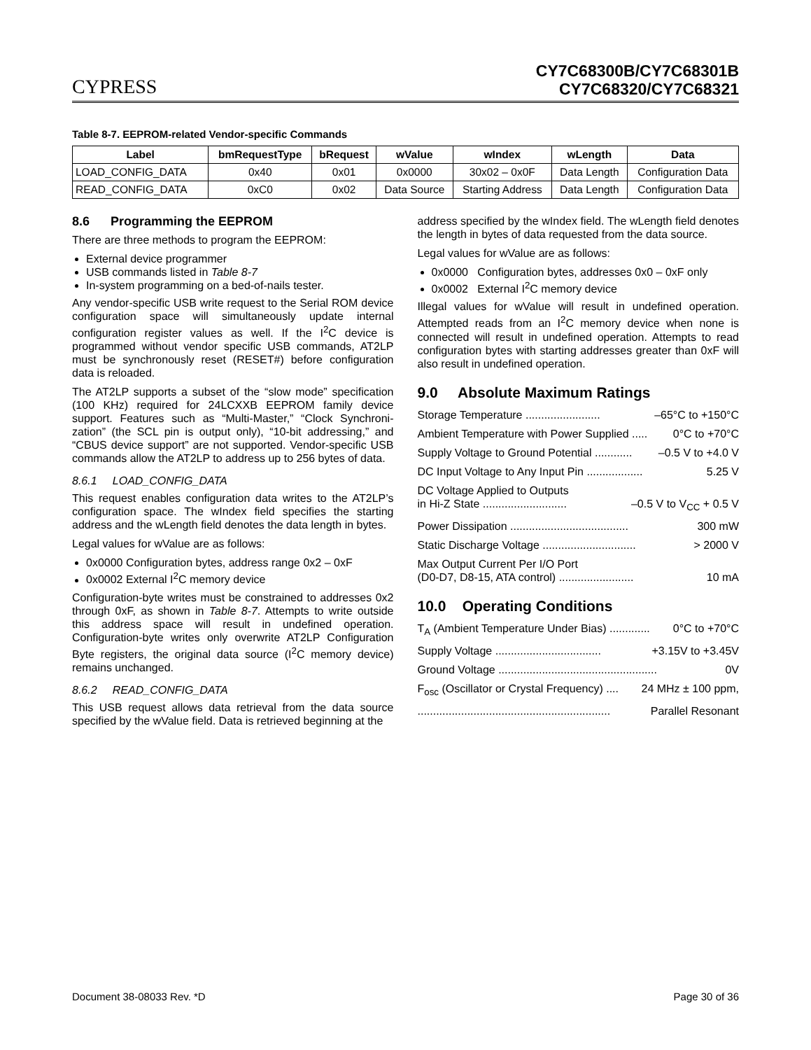CYPRESS
CY7C68300B/CY7C68301B
CY7C68320/CY7C68321
Table 8-7. EEPROM-related Vendor-specific Commands
| Label | bmRequestType | bRequest | wValue | wIndex | wLength | Data |
| --- | --- | --- | --- | --- | --- | --- |
| LOAD_CONFIG_DATA | 0x40 | 0x01 | 0x0000 | 30x02 – 0x0F | Data Length | Configuration Data |
| READ_CONFIG_DATA | 0xC0 | 0x02 | Data Source | Starting Address | Data Length | Configuration Data |
8.6 Programming the EEPROM
There are three methods to program the EEPROM:
External device programmer
USB commands listed in Table 8-7
In-system programming on a bed-of-nails tester.
Any vendor-specific USB write request to the Serial ROM device configuration space will simultaneously update internal configuration register values as well. If the I<sup>2</sup>C device is programmed without vendor specific USB commands, AT2LP must be synchronously reset (RESET#) before configuration data is reloaded.
The AT2LP supports a subset of the “slow mode” specification (100 KHz) required for 24LCXXB EEPROM family device support. Features such as “Multi-Master,” “Clock Synchroni-zation” (the SCL pin is output only), “10-bit addressing,” and “CBUS device support” are not supported. Vendor-specific USB commands allow the AT2LP to address up to 256 bytes of data.
8.6.1 LOAD_CONFIG_DATA
This request enables configuration data writes to the AT2LP’s configuration space. The wIndex field specifies the starting address and the wLength field denotes the data length in bytes.
Legal values for wValue are as follows:
0x0000 Configuration bytes, address range 0x2 – 0xF
0x0002 External I<sup>2</sup>C memory device
Configuration-byte writes must be constrained to addresses 0x2 through 0xF, as shown in Table 8-7. Attempts to write outside this address space will result in undefined operation. Configuration-byte writes only overwrite AT2LP Configuration Byte registers, the original data source (I<sup>2</sup>C memory device) remains unchanged.
8.6.2 READ_CONFIG_DATA
This USB request allows data retrieval from the data source specified by the wValue field. Data is retrieved beginning at the
address specified by the wIndex field. The wLength field denotes the length in bytes of data requested from the data source.
Legal values for wValue are as follows:
0x0000 Configuration bytes, addresses 0x0 – 0xF only
0x0002 External I<sup>2</sup>C memory device
Illegal values for wValue will result in undefined operation. Attempted reads from an I<sup>2</sup>C memory device when none is connected will result in undefined operation. Attempts to read configuration bytes with starting addresses greater than 0xF will also result in undefined operation.
9.0 Absolute Maximum Ratings
Storage Temperature ........................ –65°C to +150°C
Ambient Temperature with Power Supplied ..... 0°C to +70°C
Supply Voltage to Ground Potential ............ –0.5 V to +4.0 V
DC Input Voltage to Any Input Pin .................. 5.25 V
DC Voltage Applied to Outputs
in Hi-Z State ...........................
–0.5 V to V<sub>CC</sub> + 0.5 V
Power Dissipation ...................................... 300 mW
Static Discharge Voltage .............................. > 2000 V
Max Output Current Per I/O Port
(D0-D7, D8-15, ATA control) ........................
10 mA
10.0 Operating Conditions
T<sub>A</sub> (Ambient Temperature Under Bias) ............. 0°C to +70°C
Supply Voltage .................................. +3.15V to +3.45V
Ground Voltage ................................................... 0V
F<sub>osc</sub> (Oscillator or Crystal Frequency) .... 24 MHz ± 100 ppm,
.............................................................. Parallel Resonant
Document 38-08033 Rev. *D Page 30 of 36